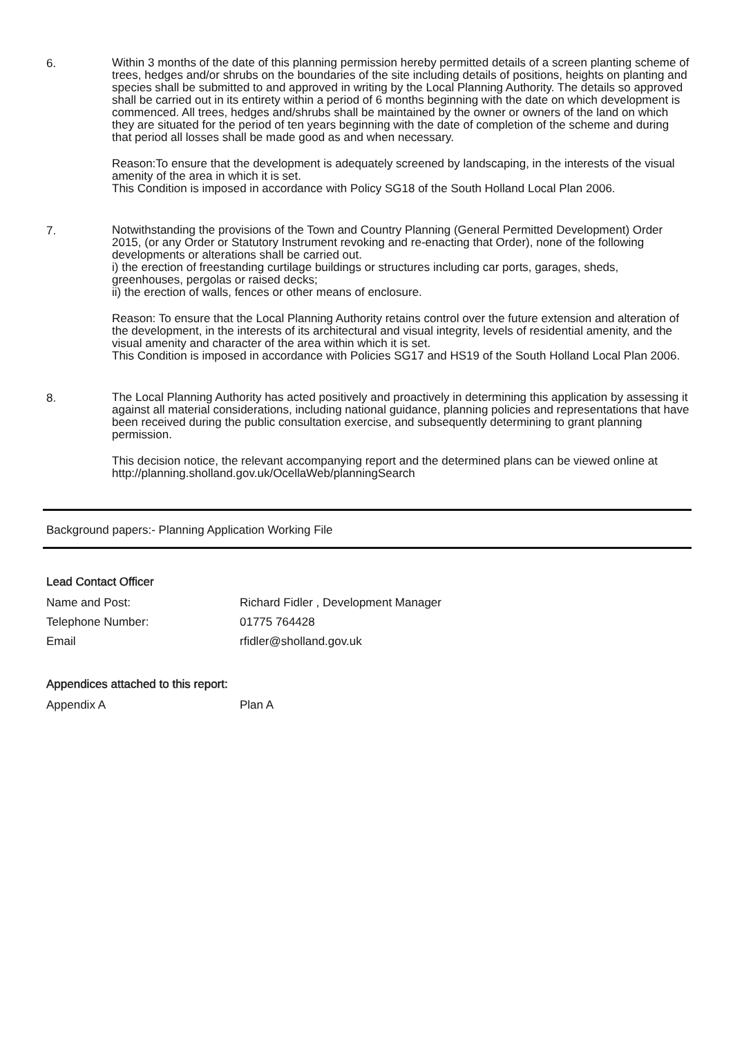6.
Within 3 months of the date of this planning permission hereby permitted details of a screen planting scheme of trees, hedges and/or shrubs on the boundaries of the site including details of positions, heights on planting and species shall be submitted to and approved in writing by the Local Planning Authority. The details so approved shall be carried out in its entirety within a period of 6 months beginning with the date on which development is commenced. All trees, hedges and/shrubs shall be maintained by the owner or owners of the land on which they are situated for the period of ten years beginning with the date of completion of the scheme and during that period all losses shall be made good as and when necessary.
Reason:To ensure that the development is adequately screened by landscaping, in the interests of the visual amenity of the area in which it is set.
This Condition is imposed in accordance with Policy SG18 of the South Holland Local Plan 2006.
7.
Notwithstanding the provisions of the Town and Country Planning (General Permitted Development) Order 2015, (or any Order or Statutory Instrument revoking and re-enacting that Order), none of the following developments or alterations shall be carried out.
i) the erection of freestanding curtilage buildings or structures including car ports, garages, sheds, greenhouses, pergolas or raised decks;
ii) the erection of walls, fences or other means of enclosure.
Reason: To ensure that the Local Planning Authority retains control over the future extension and alteration of the development, in the interests of its architectural and visual integrity, levels of residential amenity, and the visual amenity and character of the area within which it is set.
This Condition is imposed in accordance with Policies SG17 and HS19 of the South Holland Local Plan 2006.
8.
The Local Planning Authority has acted positively and proactively in determining this application by assessing it against all material considerations, including national guidance, planning policies and representations that have been received during the public consultation exercise, and subsequently determining to grant planning permission.
This decision notice, the relevant accompanying report and the determined plans can be viewed online at http://planning.sholland.gov.uk/OcellaWeb/planningSearch
Background papers:- Planning Application Working File
Lead Contact Officer
Name and Post: Richard Fidler , Development Manager
Telephone Number: 01775 764428
Email rfidler@sholland.gov.uk
Appendices attached to this report:
Appendix A Plan A